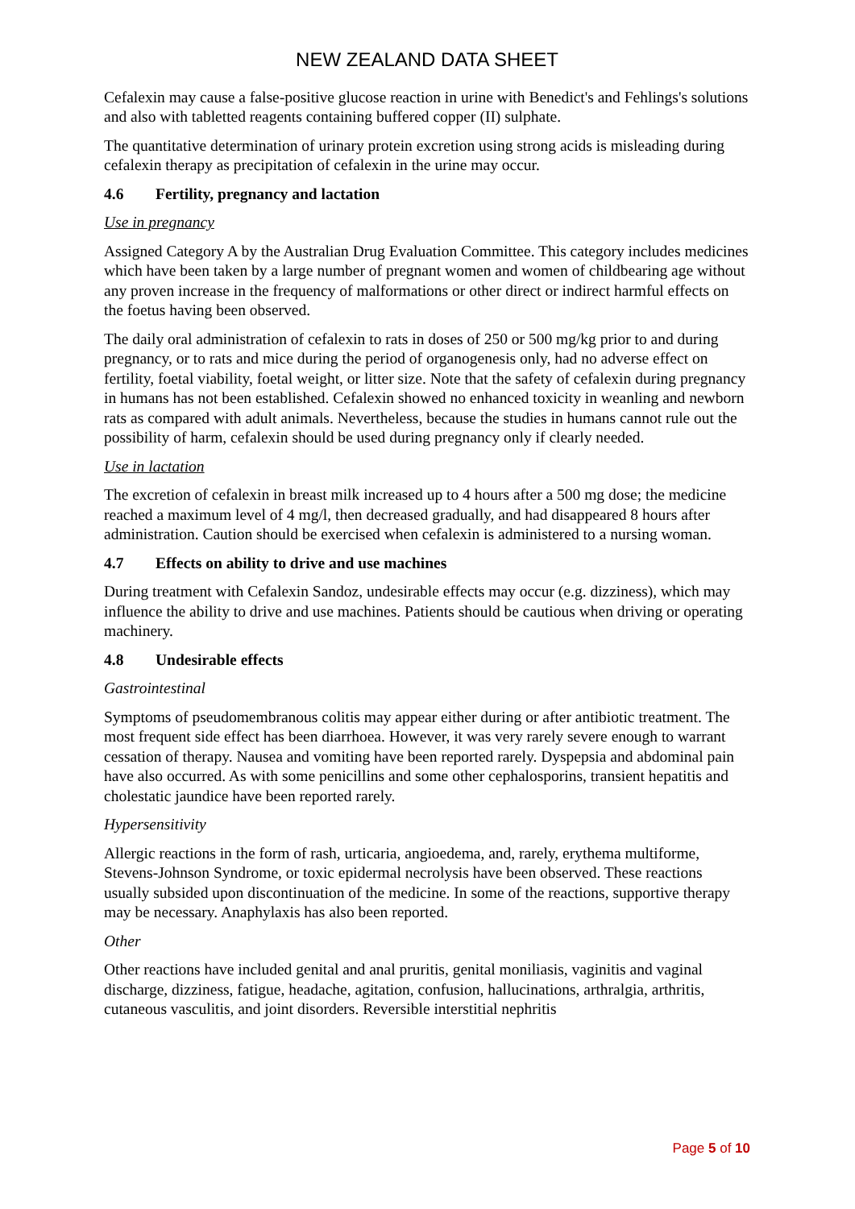NEW ZEALAND DATA SHEET
Cefalexin may cause a false-positive glucose reaction in urine with Benedict's and Fehlings's solutions and also with tabletted reagents containing buffered copper (II) sulphate.
The quantitative determination of urinary protein excretion using strong acids is misleading during cefalexin therapy as precipitation of cefalexin in the urine may occur.
4.6 Fertility, pregnancy and lactation
Use in pregnancy
Assigned Category A by the Australian Drug Evaluation Committee. This category includes medicines which have been taken by a large number of pregnant women and women of childbearing age without any proven increase in the frequency of malformations or other direct or indirect harmful effects on the foetus having been observed.
The daily oral administration of cefalexin to rats in doses of 250 or 500 mg/kg prior to and during pregnancy, or to rats and mice during the period of organogenesis only, had no adverse effect on fertility, foetal viability, foetal weight, or litter size. Note that the safety of cefalexin during pregnancy in humans has not been established. Cefalexin showed no enhanced toxicity in weanling and newborn rats as compared with adult animals. Nevertheless, because the studies in humans cannot rule out the possibility of harm, cefalexin should be used during pregnancy only if clearly needed.
Use in lactation
The excretion of cefalexin in breast milk increased up to 4 hours after a 500 mg dose; the medicine reached a maximum level of 4 mg/l, then decreased gradually, and had disappeared 8 hours after administration. Caution should be exercised when cefalexin is administered to a nursing woman.
4.7 Effects on ability to drive and use machines
During treatment with Cefalexin Sandoz, undesirable effects may occur (e.g. dizziness), which may influence the ability to drive and use machines. Patients should be cautious when driving or operating machinery.
4.8 Undesirable effects
Gastrointestinal
Symptoms of pseudomembranous colitis may appear either during or after antibiotic treatment. The most frequent side effect has been diarrhoea. However, it was very rarely severe enough to warrant cessation of therapy. Nausea and vomiting have been reported rarely. Dyspepsia and abdominal pain have also occurred. As with some penicillins and some other cephalosporins, transient hepatitis and cholestatic jaundice have been reported rarely.
Hypersensitivity
Allergic reactions in the form of rash, urticaria, angioedema, and, rarely, erythema multiforme, Stevens-Johnson Syndrome, or toxic epidermal necrolysis have been observed. These reactions usually subsided upon discontinuation of the medicine. In some of the reactions, supportive therapy may be necessary. Anaphylaxis has also been reported.
Other
Other reactions have included genital and anal pruritis, genital moniliasis, vaginitis and vaginal discharge, dizziness, fatigue, headache, agitation, confusion, hallucinations, arthralgia, arthritis, cutaneous vasculitis, and joint disorders. Reversible interstitial nephritis
Page 5 of 10